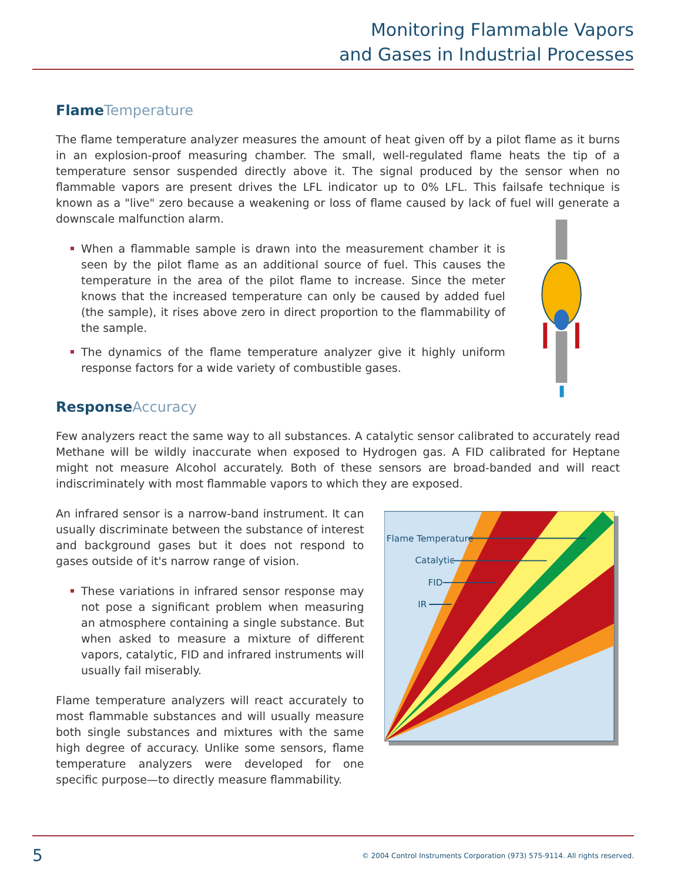Monitoring Flammable Vapors
and Gases in Industrial Processes
Flame Temperature
The flame temperature analyzer measures the amount of heat given off by a pilot flame as it burns in an explosion-proof measuring chamber. The small, well-regulated flame heats the tip of a temperature sensor suspended directly above it. The signal produced by the sensor when no flammable vapors are present drives the LFL indicator up to 0% LFL. This failsafe technique is known as a "live" zero because a weakening or loss of flame caused by lack of fuel will generate a downscale malfunction alarm.
When a flammable sample is drawn into the measurement chamber it is seen by the pilot flame as an additional source of fuel. This causes the temperature in the area of the pilot flame to increase. Since the meter knows that the increased temperature can only be caused by added fuel (the sample), it rises above zero in direct proportion to the flammability of the sample.
The dynamics of the flame temperature analyzer give it highly uniform response factors for a wide variety of combustible gases.
Response Accuracy
Few analyzers react the same way to all substances. A catalytic sensor calibrated to accurately read Methane will be wildly inaccurate when exposed to Hydrogen gas. A FID calibrated for Heptane might not measure Alcohol accurately. Both of these sensors are broad-banded and will react indiscriminately with most flammable vapors to which they are exposed.
An infrared sensor is a narrow-band instrument. It can usually discriminate between the substance of interest and background gases but it does not respond to gases outside of it's narrow range of vision.
These variations in infrared sensor response may not pose a significant problem when measuring an atmosphere containing a single substance. But when asked to measure a mixture of different vapors, catalytic, FID and infrared instruments will usually fail miserably.
Flame temperature analyzers will react accurately to most flammable substances and will usually measure both single substances and mixtures with the same high degree of accuracy. Unlike some sensors, flame temperature analyzers were developed for one specific purpose—to directly measure flammability.
Flame Temperature
Catalytic
FID
IR
5 © 2004 Control Instruments Corporation (973) 575-9114. All rights reserved.